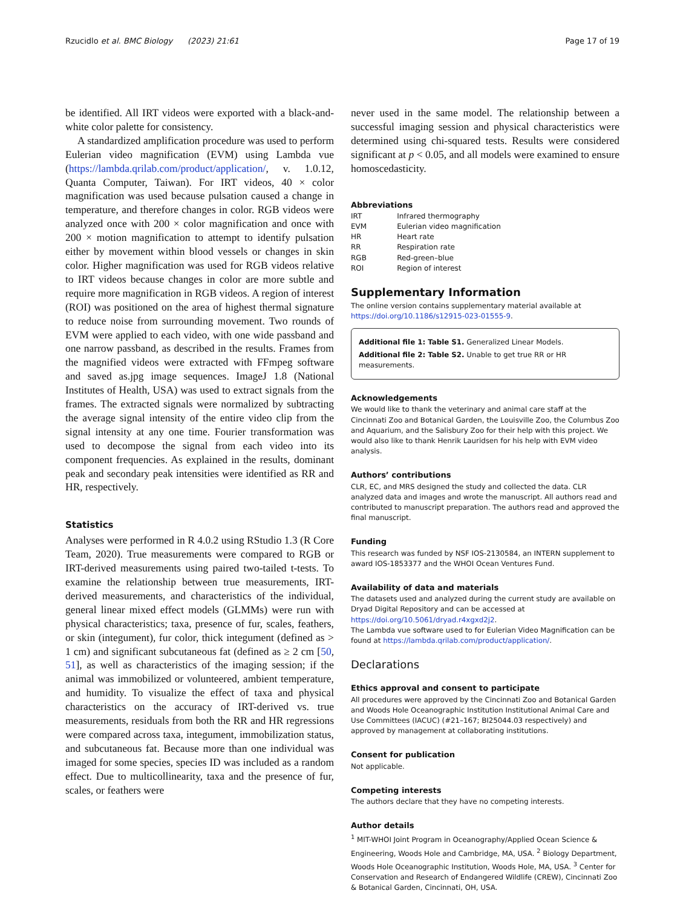Rzucidlo et al. BMC Biology (2023) 21:61 Page 17 of 19
be identified. All IRT videos were exported with a black-and-white color palette for consistency.
A standardized amplification procedure was used to perform Eulerian video magnification (EVM) using Lambda vue (https://lambda.qrilab.com/product/application/, v. 1.0.12, Quanta Computer, Taiwan). For IRT videos, 40 × color magnification was used because pulsation caused a change in temperature, and therefore changes in color. RGB videos were analyzed once with 200 × color magnification and once with 200 × motion magnification to attempt to identify pulsation either by movement within blood vessels or changes in skin color. Higher magnification was used for RGB videos relative to IRT videos because changes in color are more subtle and require more magnification in RGB videos. A region of interest (ROI) was positioned on the area of highest thermal signature to reduce noise from surrounding movement. Two rounds of EVM were applied to each video, with one wide passband and one narrow passband, as described in the results. Frames from the magnified videos were extracted with FFmpeg software and saved as.jpg image sequences. ImageJ 1.8 (National Institutes of Health, USA) was used to extract signals from the frames. The extracted signals were normalized by subtracting the average signal intensity of the entire video clip from the signal intensity at any one time. Fourier transformation was used to decompose the signal from each video into its component frequencies. As explained in the results, dominant peak and secondary peak intensities were identified as RR and HR, respectively.
Statistics
Analyses were performed in R 4.0.2 using RStudio 1.3 (R Core Team, 2020). True measurements were compared to RGB or IRT-derived measurements using paired two-tailed t-tests. To examine the relationship between true measurements, IRT-derived measurements, and characteristics of the individual, general linear mixed effect models (GLMMs) were run with physical characteristics; taxa, presence of fur, scales, feathers, or skin (integument), fur color, thick integument (defined as > 1 cm) and significant subcutaneous fat (defined as ≥ 2 cm [50, 51], as well as characteristics of the imaging session; if the animal was immobilized or volunteered, ambient temperature, and humidity. To visualize the effect of taxa and physical characteristics on the accuracy of IRT-derived vs. true measurements, residuals from both the RR and HR regressions were compared across taxa, integument, immobilization status, and subcutaneous fat. Because more than one individual was imaged for some species, species ID was included as a random effect. Due to multicollinearity, taxa and the presence of fur, scales, or feathers were
never used in the same model. The relationship between a successful imaging session and physical characteristics were determined using chi-squared tests. Results were considered significant at p < 0.05, and all models were examined to ensure homoscedasticity.
Abbreviations
| IRT | Infrared thermography |
| EVM | Eulerian video magnification |
| HR | Heart rate |
| RR | Respiration rate |
| RGB | Red-green–blue |
| ROI | Region of interest |
Supplementary Information
The online version contains supplementary material available at https://doi.org/10.1186/s12915-023-01555-9.
Additional file 1: Table S1. Generalized Linear Models.
Additional file 2: Table S2. Unable to get true RR or HR measurements.
Acknowledgements
We would like to thank the veterinary and animal care staff at the Cincinnati Zoo and Botanical Garden, the Louisville Zoo, the Columbus Zoo and Aquarium, and the Salisbury Zoo for their help with this project. We would also like to thank Henrik Lauridsen for his help with EVM video analysis.
Authors’ contributions
CLR, EC, and MRS designed the study and collected the data. CLR analyzed data and images and wrote the manuscript. All authors read and contributed to manuscript preparation. The authors read and approved the final manuscript.
Funding
This research was funded by NSF IOS-2130584, an INTERN supplement to award IOS-1853377 and the WHOI Ocean Ventures Fund.
Availability of data and materials
The datasets used and analyzed during the current study are available on Dryad Digital Repository and can be accessed at https://doi.org/10.5061/dryad.r4xgxd2j2.
The Lambda vue software used to for Eulerian Video Magnification can be found at https://lambda.qrilab.com/product/application/.
Declarations
Ethics approval and consent to participate
All procedures were approved by the Cincinnati Zoo and Botanical Garden and Woods Hole Oceanographic Institution Institutional Animal Care and Use Committees (IACUC) (#21–167; BI25044.03 respectively) and approved by management at collaborating institutions.
Consent for publication
Not applicable.
Competing interests
The authors declare that they have no competing interests.
Author details
<sup>1</sup> MIT-WHOI Joint Program in Oceanography/Applied Ocean Science & Engineering, Woods Hole and Cambridge, MA, USA. <sup>2</sup> Biology Department, Woods Hole Oceanographic Institution, Woods Hole, MA, USA. <sup>3</sup> Center for Conservation and Research of Endangered Wildlife (CREW), Cincinnati Zoo & Botanical Garden, Cincinnati, OH, USA.